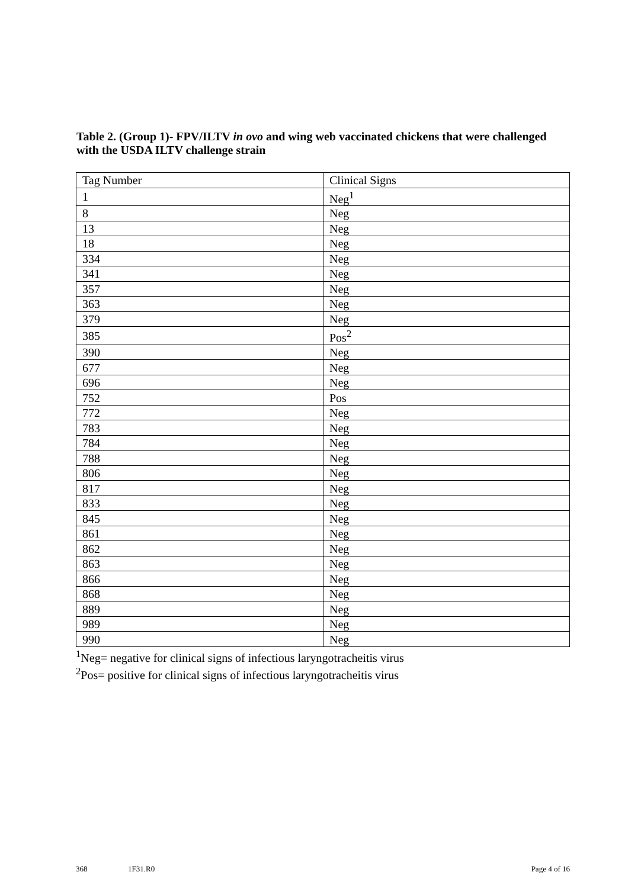Table 2. (Group 1)- FPV/ILTV in ovo and wing web vaccinated chickens that were challenged with the USDA ILTV challenge strain
| Tag Number | Clinical Signs |
| 1 | Neg<sup>1</sup> |
| 8 | Neg |
| 13 | Neg |
| 18 | Neg |
| 334 | Neg |
| 341 | Neg |
| 357 | Neg |
| 363 | Neg |
| 379 | Neg |
| 385 | Pos<sup>2</sup> |
| 390 | Neg |
| 677 | Neg |
| 696 | Neg |
| 752 | Pos |
| 772 | Neg |
| 783 | Neg |
| 784 | Neg |
| 788 | Neg |
| 806 | Neg |
| 817 | Neg |
| 833 | Neg |
| 845 | Neg |
| 861 | Neg |
| 862 | Neg |
| 863 | Neg |
| 866 | Neg |
| 868 | Neg |
| 889 | Neg |
| 989 | Neg |
| 990 | Neg |
<sup>1</sup> Neg= negative for clinical signs of infectious laryngotracheitis virus
<sup>2</sup> Pos= positive for clinical signs of infectious laryngotracheitis virus
368 1F31.R0 Page 4 of 16